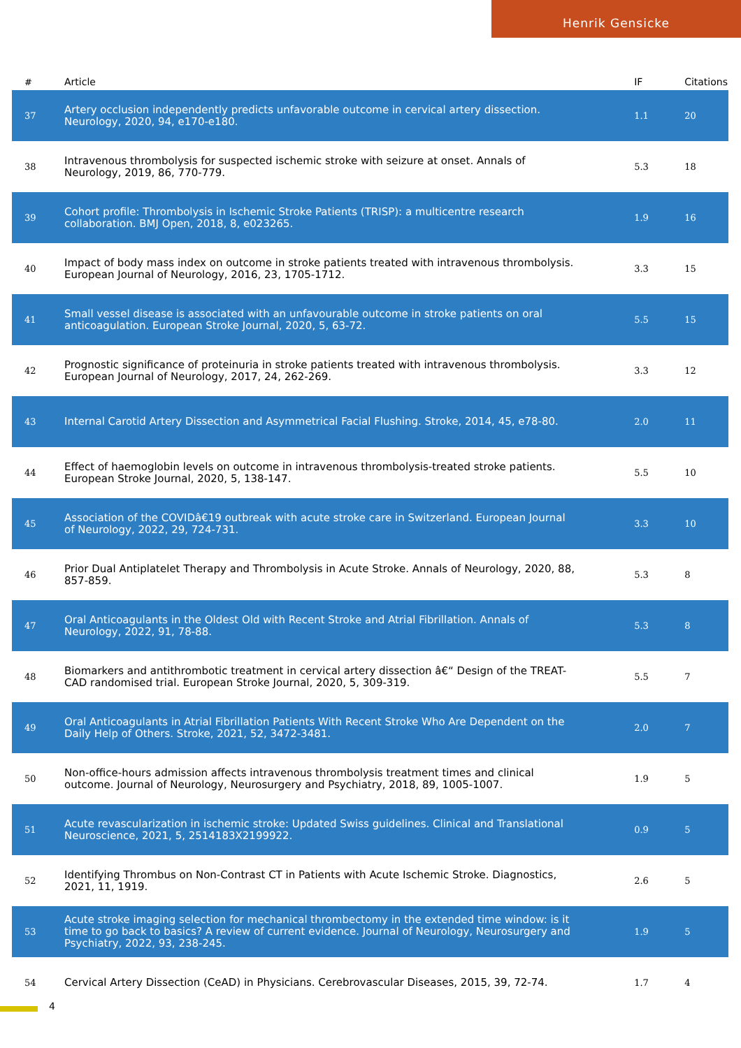Henrik Gensicke
| # | Article | IF | Citations |
| --- | --- | --- | --- |
| 37 | Artery occlusion independently predicts unfavorable outcome in cervical artery dissection. Neurology, 2020, 94, e170-e180. | 1.1 | 20 |
| 38 | Intravenous thrombolysis for suspected ischemic stroke with seizure at onset. Annals of Neurology, 2019, 86, 770-779. | 5.3 | 18 |
| 39 | Cohort profile: Thrombolysis in Ischemic Stroke Patients (TRISP): a multicentre research collaboration. BMJ Open, 2018, 8, e023265. | 1.9 | 16 |
| 40 | Impact of body mass index on outcome in stroke patients treated with intravenous thrombolysis. European Journal of Neurology, 2016, 23, 1705-1712. | 3.3 | 15 |
| 41 | Small vessel disease is associated with an unfavourable outcome in stroke patients on oral anticoagulation. European Stroke Journal, 2020, 5, 63-72. | 5.5 | 15 |
| 42 | Prognostic significance of proteinuria in stroke patients treated with intravenous thrombolysis. European Journal of Neurology, 2017, 24, 262-269. | 3.3 | 12 |
| 43 | Internal Carotid Artery Dissection and Asymmetrical Facial Flushing. Stroke, 2014, 45, e78-80. | 2.0 | 11 |
| 44 | Effect of haemoglobin levels on outcome in intravenous thrombolysis-treated stroke patients. European Stroke Journal, 2020, 5, 138-147. | 5.5 | 10 |
| 45 | Association of the COVIDâ€19 outbreak with acute stroke care in Switzerland. European Journal of Neurology, 2022, 29, 724-731. | 3.3 | 10 |
| 46 | Prior Dual Antiplatelet Therapy and Thrombolysis in Acute Stroke. Annals of Neurology, 2020, 88, 857-859. | 5.3 | 8 |
| 47 | Oral Anticoagulants in the Oldest Old with Recent Stroke and Atrial Fibrillation. Annals of Neurology, 2022, 91, 78-88. | 5.3 | 8 |
| 48 | Biomarkers and antithrombotic treatment in cervical artery dissection â€“ Design of the TREAT-CAD randomised trial. European Stroke Journal, 2020, 5, 309-319. | 5.5 | 7 |
| 49 | Oral Anticoagulants in Atrial Fibrillation Patients With Recent Stroke Who Are Dependent on the Daily Help of Others. Stroke, 2021, 52, 3472-3481. | 2.0 | 7 |
| 50 | Non-office-hours admission affects intravenous thrombolysis treatment times and clinical outcome. Journal of Neurology, Neurosurgery and Psychiatry, 2018, 89, 1005-1007. | 1.9 | 5 |
| 51 | Acute revascularization in ischemic stroke: Updated Swiss guidelines. Clinical and Translational Neuroscience, 2021, 5, 2514183X2199922. | 0.9 | 5 |
| 52 | Identifying Thrombus on Non-Contrast CT in Patients with Acute Ischemic Stroke. Diagnostics, 2021, 11, 1919. | 2.6 | 5 |
| 53 | Acute stroke imaging selection for mechanical thrombectomy in the extended time window: is it time to go back to basics? A review of current evidence. Journal of Neurology, Neurosurgery and Psychiatry, 2022, 93, 238-245. | 1.9 | 5 |
| 54 | Cervical Artery Dissection (CeAD) in Physicians. Cerebrovascular Diseases, 2015, 39, 72-74. | 1.7 | 4 |
4